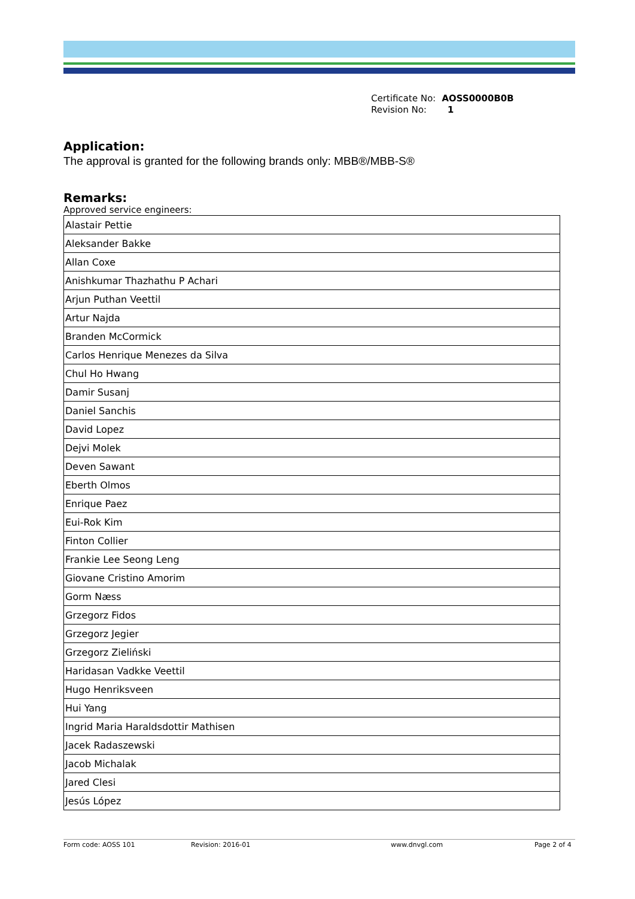| Certificate No: | AOSS0000B0B |
| Revision No: | 1 |
Application:
The approval is granted for the following brands only: MBB®/MBB-S®
Remarks:
Approved service engineers:
| Alastair Pettie |
| Aleksander Bakke |
| Allan Coxe |
| Anishkumar Thazhathu P Achari |
| Arjun Puthan Veettil |
| Artur Najda |
| Branden McCormick |
| Carlos Henrique Menezes da Silva |
| Chul Ho Hwang |
| Damir Susanj |
| Daniel Sanchis |
| David Lopez |
| Dejvi Molek |
| Deven Sawant |
| Eberth Olmos |
| Enrique Paez |
| Eui-Rok Kim |
| Finton Collier |
| Frankie Lee Seong Leng |
| Giovane Cristino Amorim |
| Gorm Næss |
| Grzegorz Fidos |
| Grzegorz Jegier |
| Grzegorz Zieliński |
| Haridasan Vadkke Veettil |
| Hugo Henriksveen |
| Hui Yang |
| Ingrid Maria Haraldsdottir Mathisen |
| Jacek Radaszewski |
| Jacob Michalak |
| Jared Clesi |
| Jesús López |
Form code: AOSS 101 Revision: 2016-01 www.dnvgl.com Page 2 of 4